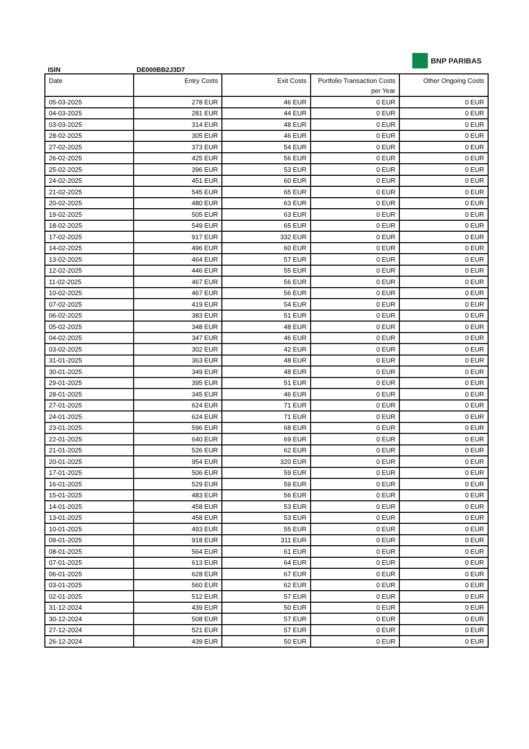ISIN
DE000BB2J3D7
BNP PARIBAS
| Date | Entry Costs | Exit Costs | Portfolio Transaction Costs per Year | Other Ongoing Costs |
| --- | --- | --- | --- | --- |
| 05-03-2025 | 278 EUR | 46 EUR | 0 EUR | 0 EUR |
| 04-03-2025 | 281 EUR | 44 EUR | 0 EUR | 0 EUR |
| 03-03-2025 | 314 EUR | 48 EUR | 0 EUR | 0 EUR |
| 28-02-2025 | 305 EUR | 46 EUR | 0 EUR | 0 EUR |
| 27-02-2025 | 373 EUR | 54 EUR | 0 EUR | 0 EUR |
| 26-02-2025 | 425 EUR | 56 EUR | 0 EUR | 0 EUR |
| 25-02-2025 | 396 EUR | 53 EUR | 0 EUR | 0 EUR |
| 24-02-2025 | 451 EUR | 60 EUR | 0 EUR | 0 EUR |
| 21-02-2025 | 545 EUR | 65 EUR | 0 EUR | 0 EUR |
| 20-02-2025 | 480 EUR | 63 EUR | 0 EUR | 0 EUR |
| 19-02-2025 | 505 EUR | 63 EUR | 0 EUR | 0 EUR |
| 18-02-2025 | 549 EUR | 65 EUR | 0 EUR | 0 EUR |
| 17-02-2025 | 917 EUR | 332 EUR | 0 EUR | 0 EUR |
| 14-02-2025 | 496 EUR | 60 EUR | 0 EUR | 0 EUR |
| 13-02-2025 | 464 EUR | 57 EUR | 0 EUR | 0 EUR |
| 12-02-2025 | 446 EUR | 55 EUR | 0 EUR | 0 EUR |
| 11-02-2025 | 467 EUR | 56 EUR | 0 EUR | 0 EUR |
| 10-02-2025 | 467 EUR | 56 EUR | 0 EUR | 0 EUR |
| 07-02-2025 | 419 EUR | 54 EUR | 0 EUR | 0 EUR |
| 06-02-2025 | 383 EUR | 51 EUR | 0 EUR | 0 EUR |
| 05-02-2025 | 348 EUR | 48 EUR | 0 EUR | 0 EUR |
| 04-02-2025 | 347 EUR | 46 EUR | 0 EUR | 0 EUR |
| 03-02-2025 | 302 EUR | 42 EUR | 0 EUR | 0 EUR |
| 31-01-2025 | 363 EUR | 48 EUR | 0 EUR | 0 EUR |
| 30-01-2025 | 349 EUR | 48 EUR | 0 EUR | 0 EUR |
| 29-01-2025 | 395 EUR | 51 EUR | 0 EUR | 0 EUR |
| 28-01-2025 | 345 EUR | 46 EUR | 0 EUR | 0 EUR |
| 27-01-2025 | 624 EUR | 71 EUR | 0 EUR | 0 EUR |
| 24-01-2025 | 624 EUR | 71 EUR | 0 EUR | 0 EUR |
| 23-01-2025 | 596 EUR | 68 EUR | 0 EUR | 0 EUR |
| 22-01-2025 | 640 EUR | 69 EUR | 0 EUR | 0 EUR |
| 21-01-2025 | 526 EUR | 62 EUR | 0 EUR | 0 EUR |
| 20-01-2025 | 954 EUR | 320 EUR | 0 EUR | 0 EUR |
| 17-01-2025 | 506 EUR | 59 EUR | 0 EUR | 0 EUR |
| 16-01-2025 | 529 EUR | 59 EUR | 0 EUR | 0 EUR |
| 15-01-2025 | 483 EUR | 56 EUR | 0 EUR | 0 EUR |
| 14-01-2025 | 458 EUR | 53 EUR | 0 EUR | 0 EUR |
| 13-01-2025 | 458 EUR | 53 EUR | 0 EUR | 0 EUR |
| 10-01-2025 | 493 EUR | 55 EUR | 0 EUR | 0 EUR |
| 09-01-2025 | 918 EUR | 311 EUR | 0 EUR | 0 EUR |
| 08-01-2025 | 564 EUR | 61 EUR | 0 EUR | 0 EUR |
| 07-01-2025 | 613 EUR | 64 EUR | 0 EUR | 0 EUR |
| 06-01-2025 | 628 EUR | 67 EUR | 0 EUR | 0 EUR |
| 03-01-2025 | 560 EUR | 62 EUR | 0 EUR | 0 EUR |
| 02-01-2025 | 512 EUR | 57 EUR | 0 EUR | 0 EUR |
| 31-12-2024 | 439 EUR | 50 EUR | 0 EUR | 0 EUR |
| 30-12-2024 | 508 EUR | 57 EUR | 0 EUR | 0 EUR |
| 27-12-2024 | 521 EUR | 57 EUR | 0 EUR | 0 EUR |
| 26-12-2024 | 439 EUR | 50 EUR | 0 EUR | 0 EUR |